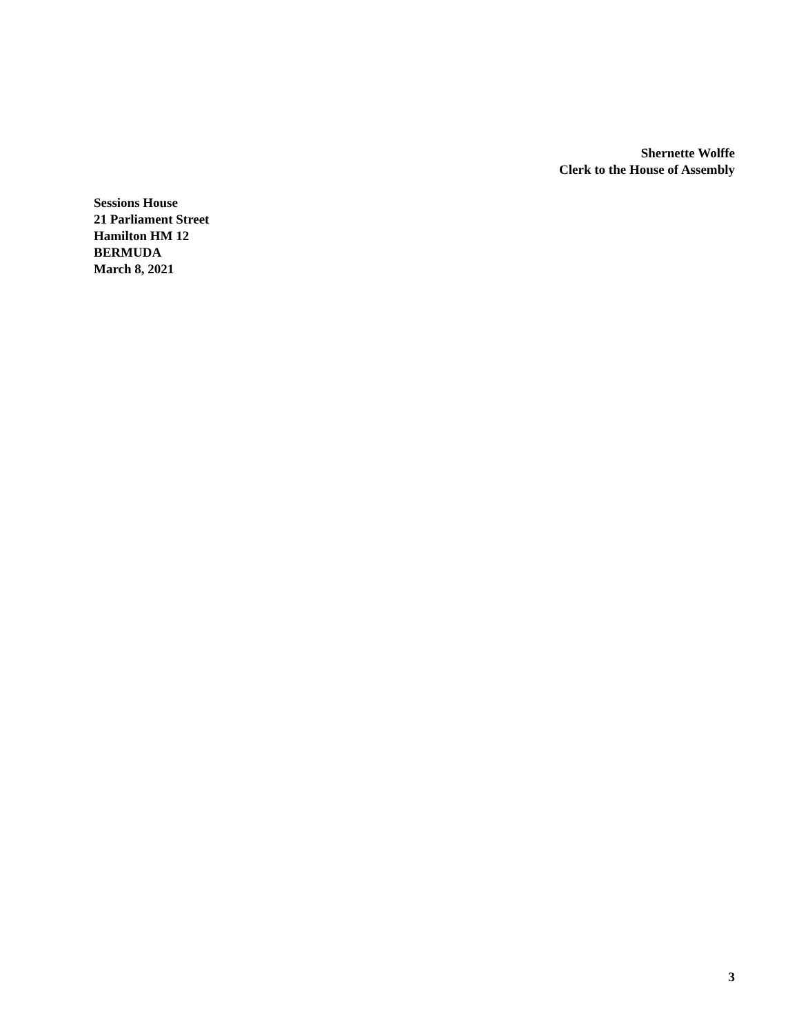Shernette Wolffe
Clerk to the House of Assembly
Sessions House
21 Parliament Street
Hamilton HM 12
BERMUDA
March 8, 2021
3